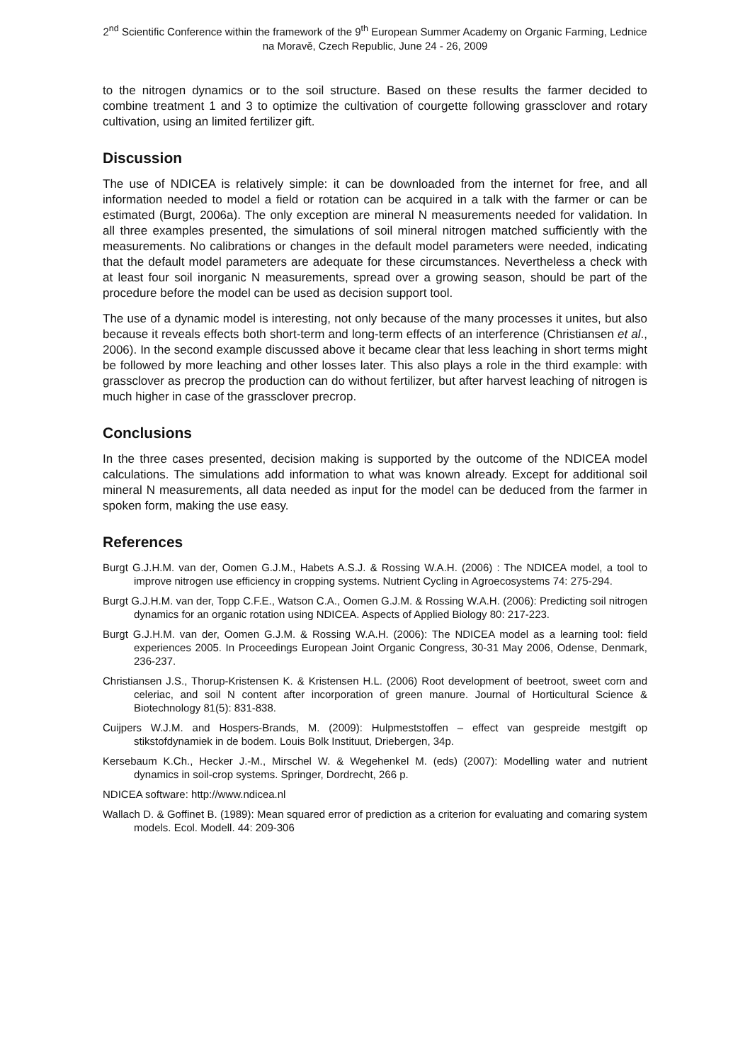2<sup>nd</sup> Scientific Conference within the framework of the 9<sup>th</sup> European Summer Academy on Organic Farming, Lednice na Moravě, Czech Republic, June 24 - 26, 2009
to the nitrogen dynamics or to the soil structure. Based on these results the farmer decided to combine treatment 1 and 3 to optimize the cultivation of courgette following grassclover and rotary cultivation, using an limited fertilizer gift.
Discussion
The use of NDICEA is relatively simple: it can be downloaded from the internet for free, and all information needed to model a field or rotation can be acquired in a talk with the farmer or can be estimated (Burgt, 2006a). The only exception are mineral N measurements needed for validation. In all three examples presented, the simulations of soil mineral nitrogen matched sufficiently with the measurements. No calibrations or changes in the default model parameters were needed, indicating that the default model parameters are adequate for these circumstances. Nevertheless a check with at least four soil inorganic N measurements, spread over a growing season, should be part of the procedure before the model can be used as decision support tool.
The use of a dynamic model is interesting, not only because of the many processes it unites, but also because it reveals effects both short-term and long-term effects of an interference (Christiansen et al., 2006). In the second example discussed above it became clear that less leaching in short terms might be followed by more leaching and other losses later. This also plays a role in the third example: with grassclover as precrop the production can do without fertilizer, but after harvest leaching of nitrogen is much higher in case of the grassclover precrop.
Conclusions
In the three cases presented, decision making is supported by the outcome of the NDICEA model calculations. The simulations add information to what was known already. Except for additional soil mineral N measurements, all data needed as input for the model can be deduced from the farmer in spoken form, making the use easy.
References
Burgt G.J.H.M. van der, Oomen G.J.M., Habets A.S.J. & Rossing W.A.H. (2006) : The NDICEA model, a tool to improve nitrogen use efficiency in cropping systems. Nutrient Cycling in Agroecosystems 74: 275-294.
Burgt G.J.H.M. van der, Topp C.F.E., Watson C.A., Oomen G.J.M. & Rossing W.A.H. (2006): Predicting soil nitrogen dynamics for an organic rotation using NDICEA. Aspects of Applied Biology 80: 217-223.
Burgt G.J.H.M. van der, Oomen G.J.M. & Rossing W.A.H. (2006): The NDICEA model as a learning tool: field experiences 2005. In Proceedings European Joint Organic Congress, 30-31 May 2006, Odense, Denmark, 236-237.
Christiansen J.S., Thorup-Kristensen K. & Kristensen H.L. (2006) Root development of beetroot, sweet corn and celeriac, and soil N content after incorporation of green manure. Journal of Horticultural Science & Biotechnology 81(5): 831-838.
Cuijpers W.J.M. and Hospers-Brands, M. (2009): Hulpmeststoffen – effect van gespreide mestgift op stikstofdynamiek in de bodem. Louis Bolk Instituut, Driebergen, 34p.
Kersebaum K.Ch., Hecker J.-M., Mirschel W. & Wegehenkel M. (eds) (2007): Modelling water and nutrient dynamics in soil-crop systems. Springer, Dordrecht, 266 p.
NDICEA software: http://www.ndicea.nl
Wallach D. & Goffinet B. (1989): Mean squared error of prediction as a criterion for evaluating and comaring system models. Ecol. Modell. 44: 209-306